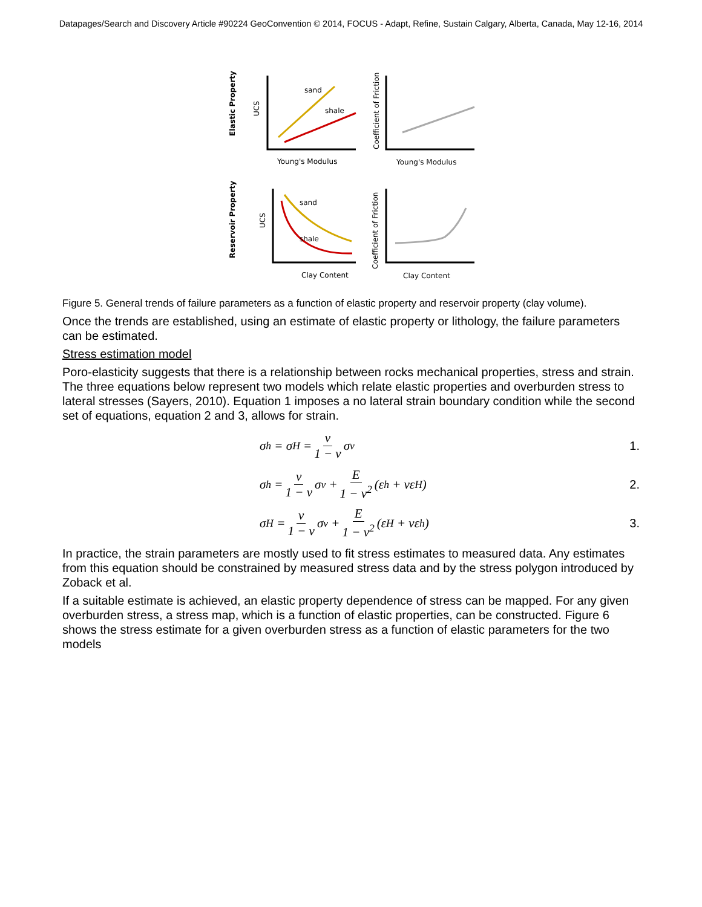Datapages/Search and Discovery Article #90224 GeoConvention © 2014, FOCUS - Adapt, Refine, Sustain Calgary, Alberta, Canada, May 12-16, 2014
Elastic Property
UCS
sand
shale
Young's Modulus
Coefficient of Friction
Young's Modulus
Reservoir Property
UCS
sand
shale
Clay Content
Coefficient of Friction
Clay Content
Figure 5. General trends of failure parameters as a function of elastic property and reservoir property (clay volume).
Once the trends are established, using an estimate of elastic property or lithology, the failure parameters can be estimated.
Stress estimation model
Poro-elasticity suggests that there is a relationship between rocks mechanical properties, stress and strain. The three equations below represent two models which relate elastic properties and overburden stress to lateral stresses (Sayers, 2010). Equation 1 imposes a no lateral strain boundary condition while the second set of equations, equation 2 and 3, allows for strain.
σ<sub>h</sub> = σ<sub>H</sub> = ν 1 − ν σ<sub>v</sub> 1.
σ<sub>h</sub> = ν 1 − ν σ<sub>v</sub> + E 1 − ν<sup>2</sup> (ε<sub>h</sub> + νε<sub>H</sub>)
2.
σ<sub>H</sub> = ν 1 − ν σ<sub>v</sub> + E 1 − ν<sup>2</sup> (ε<sub>H</sub> + νε<sub>h</sub>)
3.
In practice, the strain parameters are mostly used to fit stress estimates to measured data. Any estimates from this equation should be constrained by measured stress data and by the stress polygon introduced by Zoback et al.
If a suitable estimate is achieved, an elastic property dependence of stress can be mapped. For any given overburden stress, a stress map, which is a function of elastic properties, can be constructed. Figure 6 shows the stress estimate for a given overburden stress as a function of elastic parameters for the two models